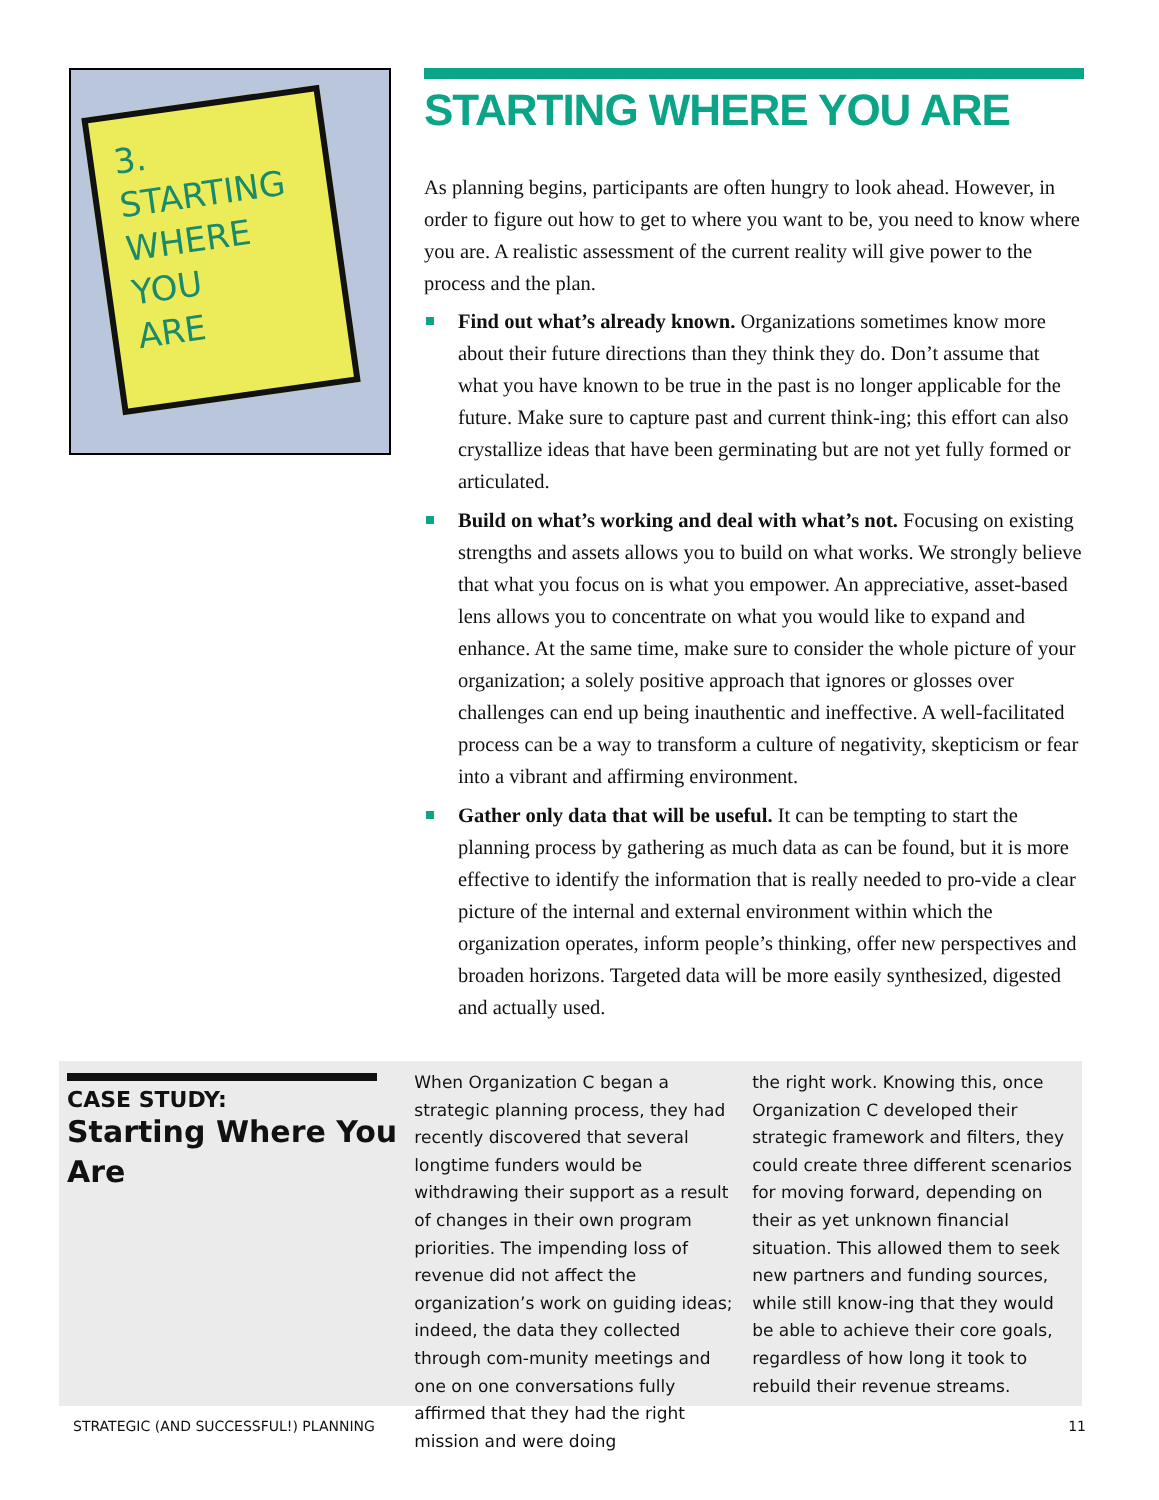3.
STARTING
WHERE
YOU
ARE
STARTING WHERE YOU ARE
As planning begins, participants are often hungry to look ahead. However, in order to figure out how to get to where you want to be, you need to know where you are. A realistic assessment of the current reality will give power to the process and the plan.
Find out what’s already known. Organizations sometimes know more about their future directions than they think they do. Don’t assume that what you have known to be true in the past is no longer applicable for the future. Make sure to capture past and current think-ing; this effort can also crystallize ideas that have been germinating but are not yet fully formed or articulated.
Build on what’s working and deal with what’s not. Focusing on existing strengths and assets allows you to build on what works. We strongly believe that what you focus on is what you empower. An appreciative, asset-based lens allows you to concentrate on what you would like to expand and enhance. At the same time, make sure to consider the whole picture of your organization; a solely positive approach that ignores or glosses over challenges can end up being inauthentic and ineffective. A well-facilitated process can be a way to transform a culture of negativity, skepticism or fear into a vibrant and affirming environment.
Gather only data that will be useful. It can be tempting to start the planning process by gathering as much data as can be found, but it is more effective to identify the information that is really needed to pro-vide a clear picture of the internal and external environment within which the organization operates, inform people’s thinking, offer new perspectives and broaden horizons. Targeted data will be more easily synthesized, digested and actually used.
CASE STUDY:
Starting Where You Are
When Organization C began a strategic planning process, they had recently discovered that several longtime funders would be withdrawing their support as a result of changes in their own program priorities. The impending loss of revenue did not affect the organization’s work on guiding ideas; indeed, the data they collected through com-munity meetings and one on one conversations fully affirmed that they had the right mission and were doing
the right work. Knowing this, once Organization C developed their strategic framework and filters, they could create three different scenarios for moving forward, depending on their as yet unknown financial situation. This allowed them to seek new partners and funding sources, while still know-ing that they would be able to achieve their core goals, regardless of how long it took to rebuild their revenue streams.
STRATEGIC (AND SUCCESSFUL!) PLANNING 11